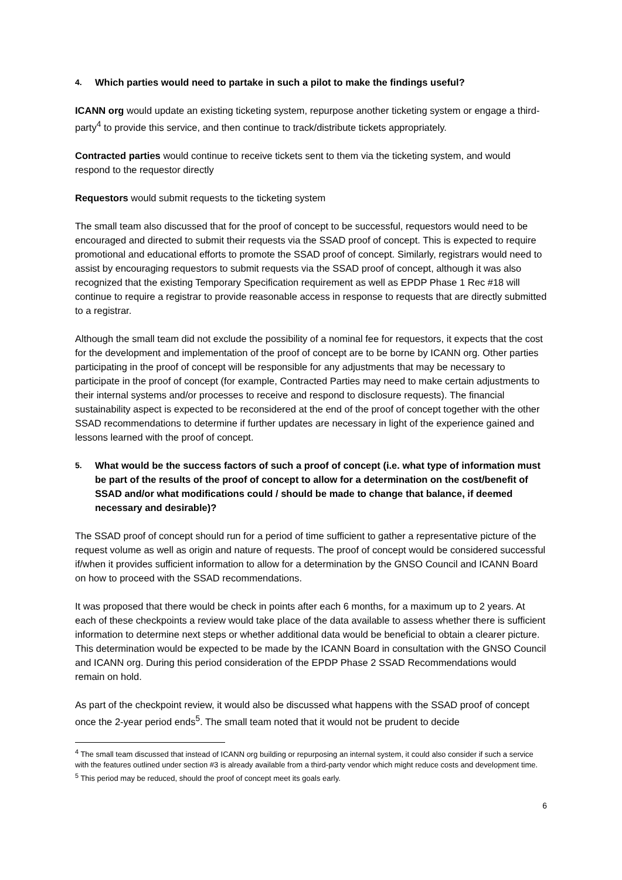4. Which parties would need to partake in such a pilot to make the findings useful?
ICANN org would update an existing ticketing system, repurpose another ticketing system or engage a third-party<sup>4</sup> to provide this service, and then continue to track/distribute tickets appropriately.
Contracted parties would continue to receive tickets sent to them via the ticketing system, and would respond to the requestor directly
Requestors would submit requests to the ticketing system
The small team also discussed that for the proof of concept to be successful, requestors would need to be encouraged and directed to submit their requests via the SSAD proof of concept. This is expected to require promotional and educational efforts to promote the SSAD proof of concept. Similarly, registrars would need to assist by encouraging requestors to submit requests via the SSAD proof of concept, although it was also recognized that the existing Temporary Specification requirement as well as EPDP Phase 1 Rec #18 will continue to require a registrar to provide reasonable access in response to requests that are directly submitted to a registrar.
Although the small team did not exclude the possibility of a nominal fee for requestors, it expects that the cost for the development and implementation of the proof of concept are to be borne by ICANN org. Other parties participating in the proof of concept will be responsible for any adjustments that may be necessary to participate in the proof of concept (for example, Contracted Parties may need to make certain adjustments to their internal systems and/or processes to receive and respond to disclosure requests). The financial sustainability aspect is expected to be reconsidered at the end of the proof of concept together with the other SSAD recommendations to determine if further updates are necessary in light of the experience gained and lessons learned with the proof of concept.
5. What would be the success factors of such a proof of concept (i.e. what type of information must be part of the results of the proof of concept to allow for a determination on the cost/benefit of SSAD and/or what modifications could / should be made to change that balance, if deemed necessary and desirable)?
The SSAD proof of concept should run for a period of time sufficient to gather a representative picture of the request volume as well as origin and nature of requests. The proof of concept would be considered successful if/when it provides sufficient information to allow for a determination by the GNSO Council and ICANN Board on how to proceed with the SSAD recommendations.
It was proposed that there would be check in points after each 6 months, for a maximum up to 2 years. At each of these checkpoints a review would take place of the data available to assess whether there is sufficient information to determine next steps or whether additional data would be beneficial to obtain a clearer picture. This determination would be expected to be made by the ICANN Board in consultation with the GNSO Council and ICANN org. During this period consideration of the EPDP Phase 2 SSAD Recommendations would remain on hold.
As part of the checkpoint review, it would also be discussed what happens with the SSAD proof of concept once the 2-year period ends<sup>5</sup>. The small team noted that it would not be prudent to decide
<sup>4</sup> The small team discussed that instead of ICANN org building or repurposing an internal system, it could also consider if such a service with the features outlined under section #3 is already available from a third-party vendor which might reduce costs and development time.
<sup>5</sup> This period may be reduced, should the proof of concept meet its goals early.
6